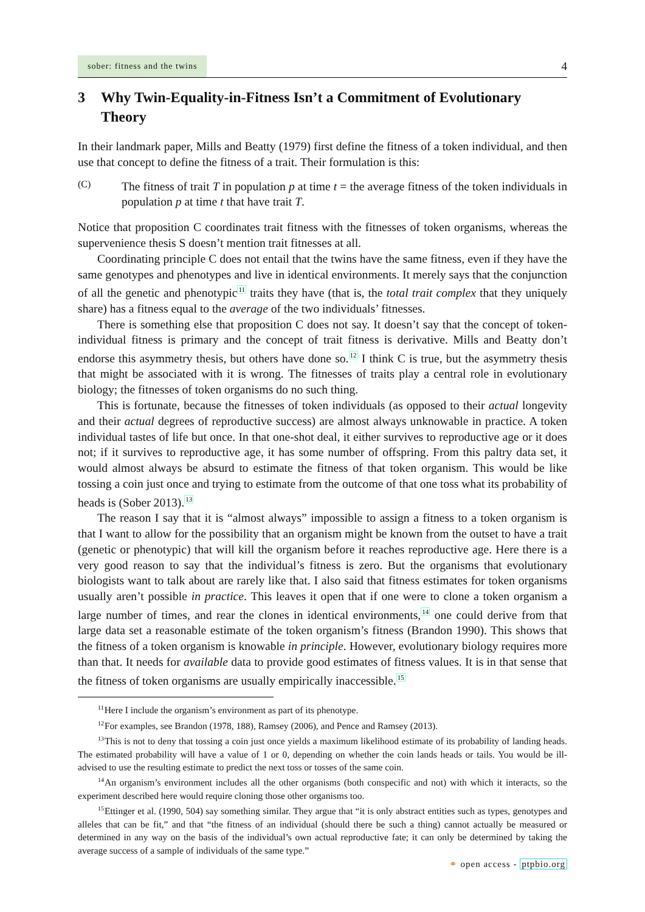sober: fitness and the twins
4
3 Why Twin-Equality-in-Fitness Isn’t a Commitment of Evolutionary Theory
In their landmark paper, Mills and Beatty (1979) first define the fitness of a token individual, and then use that concept to define the fitness of a trait. Their formulation is this:
(C)
The fitness of trait T in population p at time t = the average fitness of the token individuals in population p at time t that have trait T.
Notice that proposition C coordinates trait fitness with the fitnesses of token organisms, whereas the supervenience thesis S doesn’t mention trait fitnesses at all.
Coordinating principle C does not entail that the twins have the same fitness, even if they have the same genotypes and phenotypes and live in identical environments. It merely says that the conjunction of all the genetic and phenotypic<sup>11</sup> traits they have (that is, the total trait complex that they uniquely share) has a fitness equal to the average of the two individuals’ fitnesses.
There is something else that proposition C does not say. It doesn’t say that the concept of token-individual fitness is primary and the concept of trait fitness is derivative. Mills and Beatty don’t endorse this asymmetry thesis, but others have done so.<sup>12</sup> I think C is true, but the asymmetry thesis that might be associated with it is wrong. The fitnesses of traits play a central role in evolutionary biology; the fitnesses of token organisms do no such thing.
This is fortunate, because the fitnesses of token individuals (as opposed to their actual longevity and their actual degrees of reproductive success) are almost always unknowable in practice. A token individual tastes of life but once. In that one-shot deal, it either survives to reproductive age or it does not; if it survives to reproductive age, it has some number of offspring. From this paltry data set, it would almost always be absurd to estimate the fitness of that token organism. This would be like tossing a coin just once and trying to estimate from the outcome of that one toss what its probability of heads is (Sober 2013).<sup>13</sup>
The reason I say that it is “almost always” impossible to assign a fitness to a token organism is that I want to allow for the possibility that an organism might be known from the outset to have a trait (genetic or phenotypic) that will kill the organism before it reaches reproductive age. Here there is a very good reason to say that the individual’s fitness is zero. But the organisms that evolutionary biologists want to talk about are rarely like that. I also said that fitness estimates for token organisms usually aren’t possible in practice. This leaves it open that if one were to clone a token organism a large number of times, and rear the clones in identical environments,<sup>14</sup> one could derive from that large data set a reasonable estimate of the token organism’s fitness (Brandon 1990). This shows that the fitness of a token organism is knowable in principle. However, evolutionary biology requires more than that. It needs for available data to provide good estimates of fitness values. It is in that sense that the fitness of token organisms are usually empirically inaccessible.<sup>15</sup>
<sup>11</sup> Here I include the organism’s environment as part of its phenotype.
<sup>12</sup> For examples, see Brandon (1978, 188), Ramsey (2006), and Pence and Ramsey (2013).
<sup>13</sup> This is not to deny that tossing a coin just once yields a maximum likelihood estimate of its probability of landing heads. The estimated probability will have a value of 1 or 0, depending on whether the coin lands heads or tails. You would be ill-advised to use the resulting estimate to predict the next toss or tosses of the same coin.
<sup>14</sup> An organism’s environment includes all the other organisms (both conspecific and not) with which it interacts, so the experiment described here would require cloning those other organisms too.
<sup>15</sup> Ettinger et al. (1990, 504) say something similar. They argue that “it is only abstract entities such as types, genotypes and alleles that can be fit,” and that “the fitness of an individual (should there be such a thing) cannot actually be measured or determined in any way on the basis of the individual’s own actual reproductive fate; it can only be determined by taking the average success of a sample of individuals of the same type.”
⚭ open access - ptpbio.org